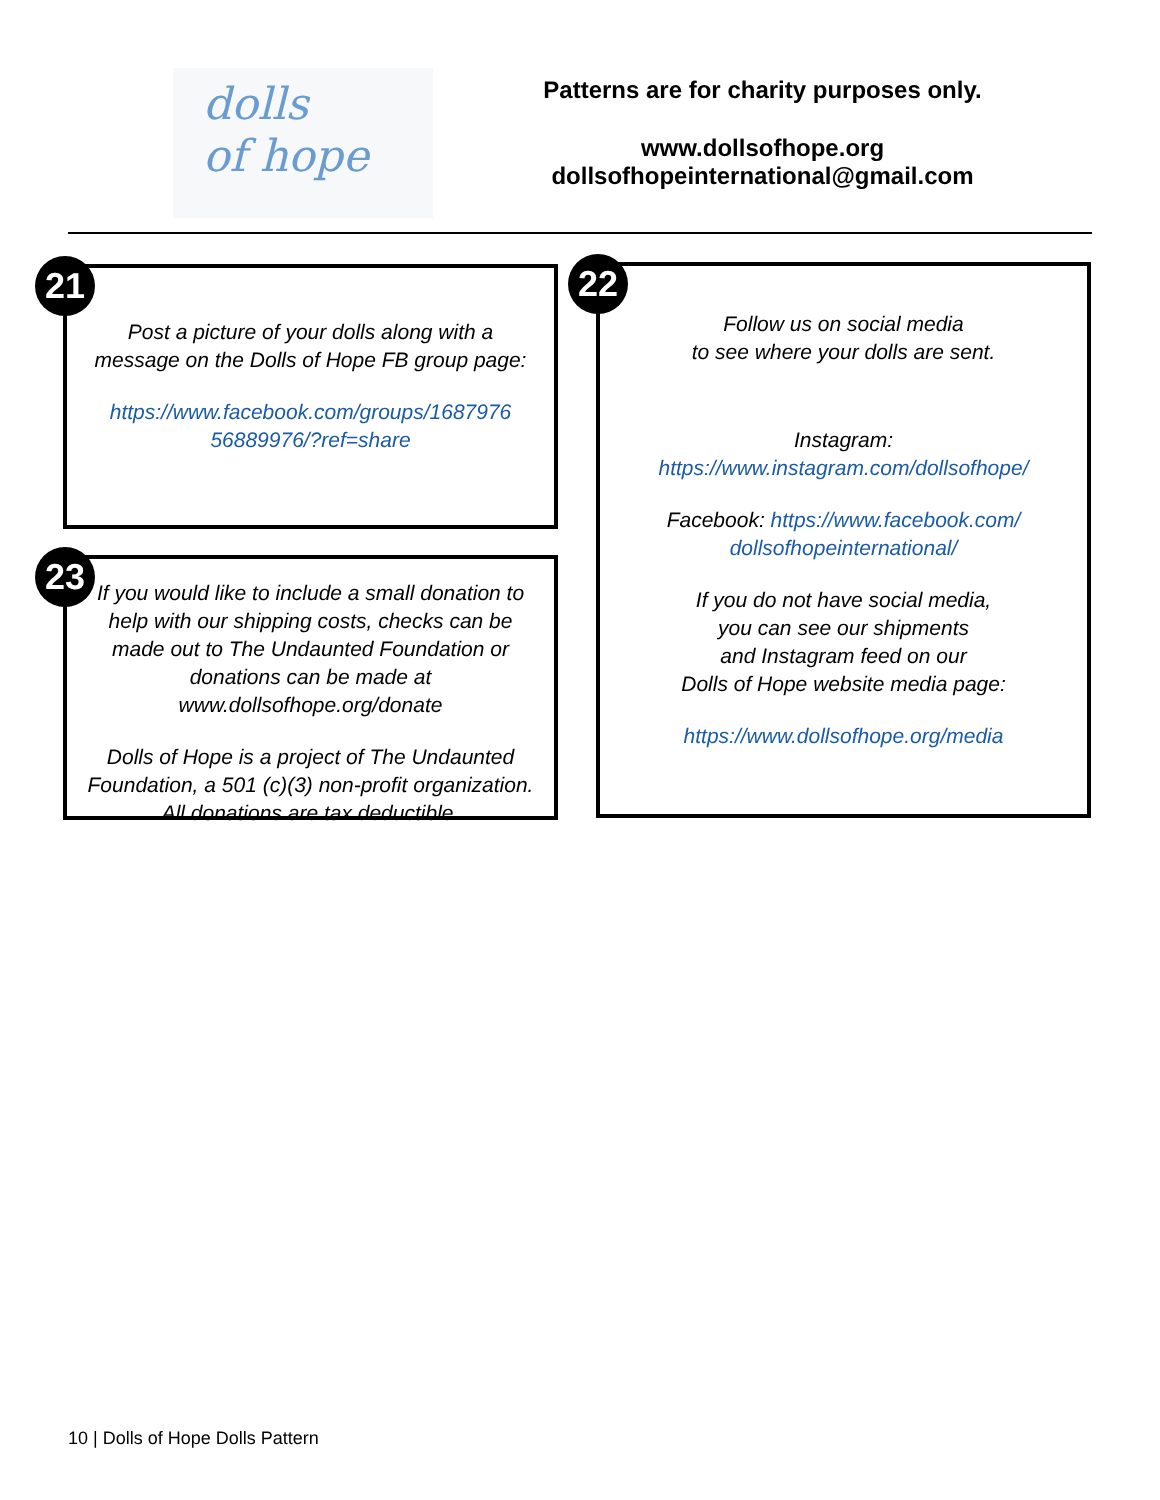dolls
of hope
Patterns are for charity purposes only.
www.dollsofhope.org
dollsofhopeinternational@gmail.com
21
Post a picture of your dolls along with a message on the Dolls of Hope FB group page:
https://www.facebook.com/groups/1687976 56889976/?ref=share
23
If you would like to include a small donation to help with our shipping costs, checks can be made out to The Undaunted Foundation or donations can be made at www.dollsofhope.org/donate
Dolls of Hope is a project of The Undaunted Foundation, a 501 (c)(3) non-profit organization. All donations are tax deductible.
22
Follow us on social media
to see where your dolls are sent.
Instagram:
https://www.instagram.com/dollsofhope/
Facebook: https://www.facebook.com/ dollsofhopeinternational/
If you do not have social media,
you can see our shipments
and Instagram feed on our
Dolls of Hope website media page:
https://www.dollsofhope.org/media
10 | Dolls of Hope Dolls Pattern